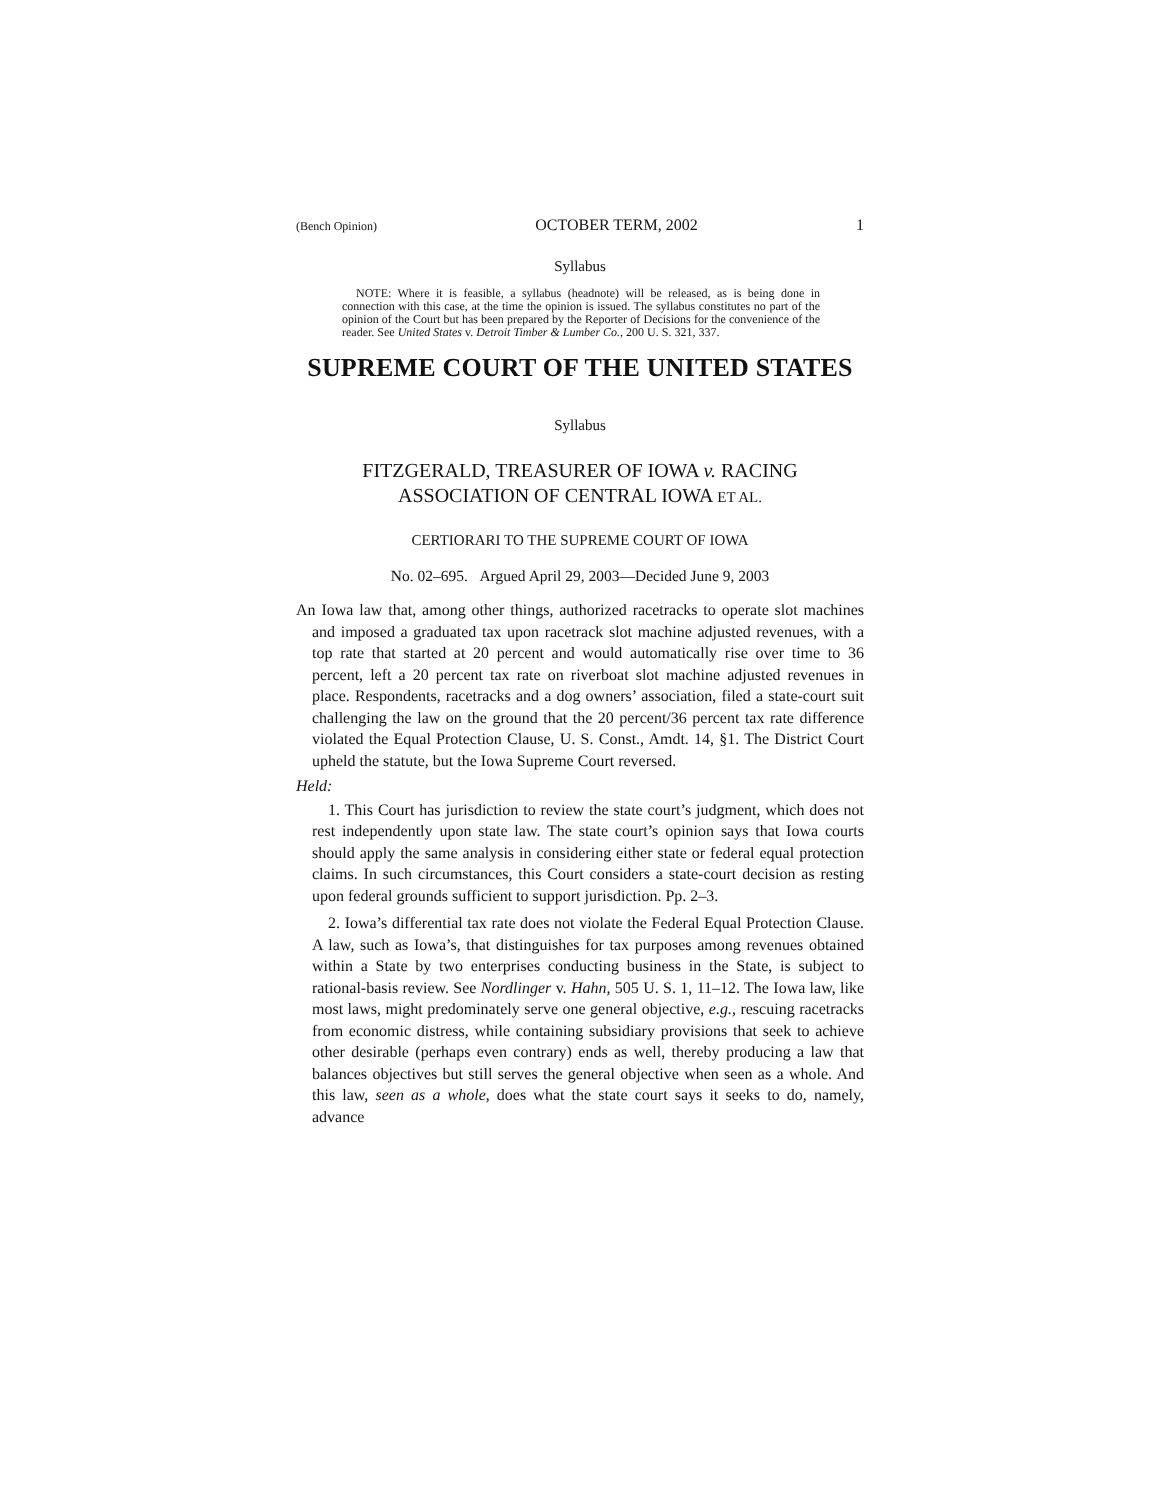(Bench Opinion) OCTOBER TERM, 2002 1
Syllabus
NOTE: Where it is feasible, a syllabus (headnote) will be released, as is being done in connection with this case, at the time the opinion is issued. The syllabus constitutes no part of the opinion of the Court but has been prepared by the Reporter of Decisions for the convenience of the reader. See United States v. Detroit Timber & Lumber Co., 200 U. S. 321, 337.
SUPREME COURT OF THE UNITED STATES
Syllabus
FITZGERALD, TREASURER OF IOWA v. RACING
ASSOCIATION OF CENTRAL IOWA ET AL.
CERTIORARI TO THE SUPREME COURT OF IOWA
No. 02–695. Argued April 29, 2003—Decided June 9, 2003
An Iowa law that, among other things, authorized racetracks to operate slot machines and imposed a graduated tax upon racetrack slot machine adjusted revenues, with a top rate that started at 20 percent and would automatically rise over time to 36 percent, left a 20 percent tax rate on riverboat slot machine adjusted revenues in place. Respondents, racetracks and a dog owners’ association, filed a state-court suit challenging the law on the ground that the 20 percent/36 percent tax rate difference violated the Equal Protection Clause, U. S. Const., Amdt. 14, §1. The District Court upheld the statute, but the Iowa Supreme Court reversed.
Held:
1. This Court has jurisdiction to review the state court’s judgment, which does not rest independently upon state law. The state court’s opinion says that Iowa courts should apply the same analysis in considering either state or federal equal protection claims. In such circumstances, this Court considers a state-court decision as resting upon federal grounds sufficient to support jurisdiction. Pp. 2–3.
2. Iowa’s differential tax rate does not violate the Federal Equal Protection Clause. A law, such as Iowa’s, that distinguishes for tax purposes among revenues obtained within a State by two enterprises conducting business in the State, is subject to rational-basis review. See Nordlinger v. Hahn, 505 U. S. 1, 11–12. The Iowa law, like most laws, might predominately serve one general objective, e.g., rescuing racetracks from economic distress, while containing subsidiary provisions that seek to achieve other desirable (perhaps even contrary) ends as well, thereby producing a law that balances objectives but still serves the general objective when seen as a whole. And this law, seen as a whole, does what the state court says it seeks to do, namely, advance